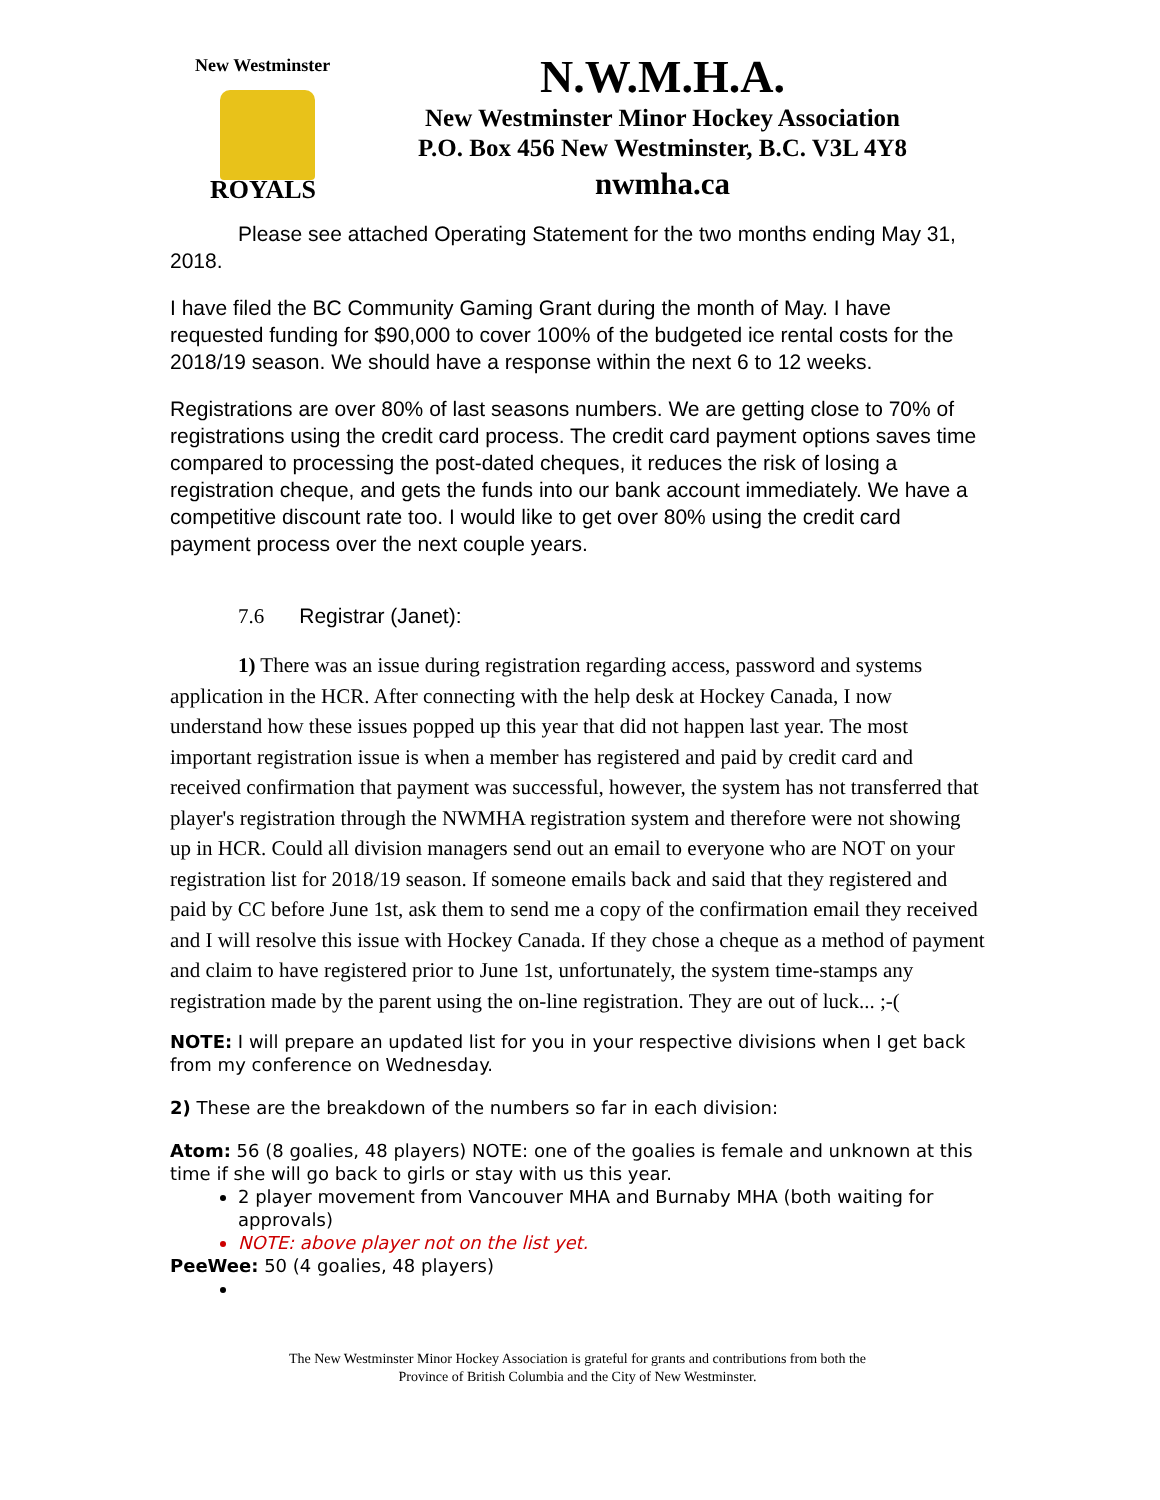New Westminster
ROYALS
N.W.M.H.A.
New Westminster Minor Hockey Association
P.O. Box 456 New Westminster, B.C. V3L 4Y8
nwmha.ca
Please see attached Operating Statement for the two months ending May 31, 2018.
I have filed the BC Community Gaming Grant during the month of May. I have requested funding for $90,000 to cover 100% of the budgeted ice rental costs for the 2018/19 season. We should have a response within the next 6 to 12 weeks.
Registrations are over 80% of last seasons numbers. We are getting close to 70% of registrations using the credit card process. The credit card payment options saves time compared to processing the post-dated cheques, it reduces the risk of losing a registration cheque, and gets the funds into our bank account immediately. We have a competitive discount rate too. I would like to get over 80% using the credit card payment process over the next couple years.
7.6 Registrar (Janet):
1) There was an issue during registration regarding access, password and systems application in the HCR. After connecting with the help desk at Hockey Canada, I now understand how these issues popped up this year that did not happen last year. The most important registration issue is when a member has registered and paid by credit card and received confirmation that payment was successful, however, the system has not transferred that player's registration through the NWMHA registration system and therefore were not showing up in HCR. Could all division managers send out an email to everyone who are NOT on your registration list for 2018/19 season. If someone emails back and said that they registered and paid by CC before June 1st, ask them to send me a copy of the confirmation email they received and I will resolve this issue with Hockey Canada. If they chose a cheque as a method of payment and claim to have registered prior to June 1st, unfortunately, the system time-stamps any registration made by the parent using the on-line registration. They are out of luck... ;-(
NOTE: I will prepare an updated list for you in your respective divisions when I get back from my conference on Wednesday.
2) These are the breakdown of the numbers so far in each division:
Atom: 56 (8 goalies, 48 players) NOTE: one of the goalies is female and unknown at this time if she will go back to girls or stay with us this year.
2 player movement from Vancouver MHA and Burnaby MHA (both waiting for approvals)
NOTE: above player not on the list yet.
PeeWee: 50 (4 goalies, 48 players)
The New Westminster Minor Hockey Association is grateful for grants and contributions from both the
Province of British Columbia and the City of New Westminster.